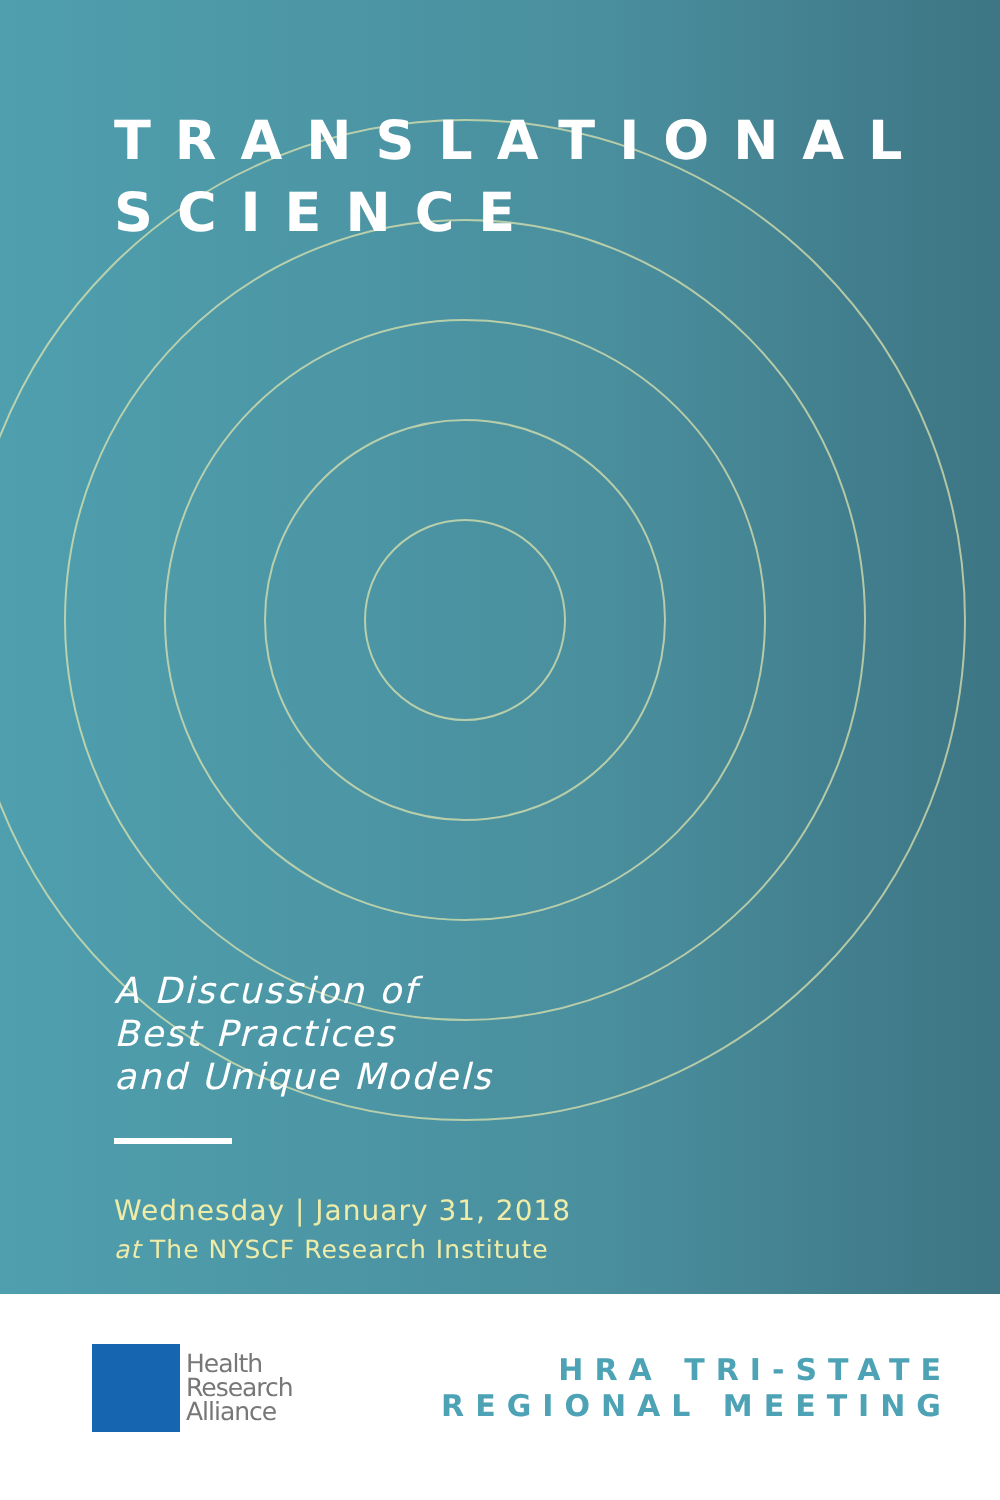TRANSLATIONAL
SCIENCE
A Discussion of
Best Practices
and Unique Models
Wednesday | January 31, 2018
at The NYSCF Research Institute
Health
Research
Alliance
HRA TRI-STATE
REGIONAL MEETING